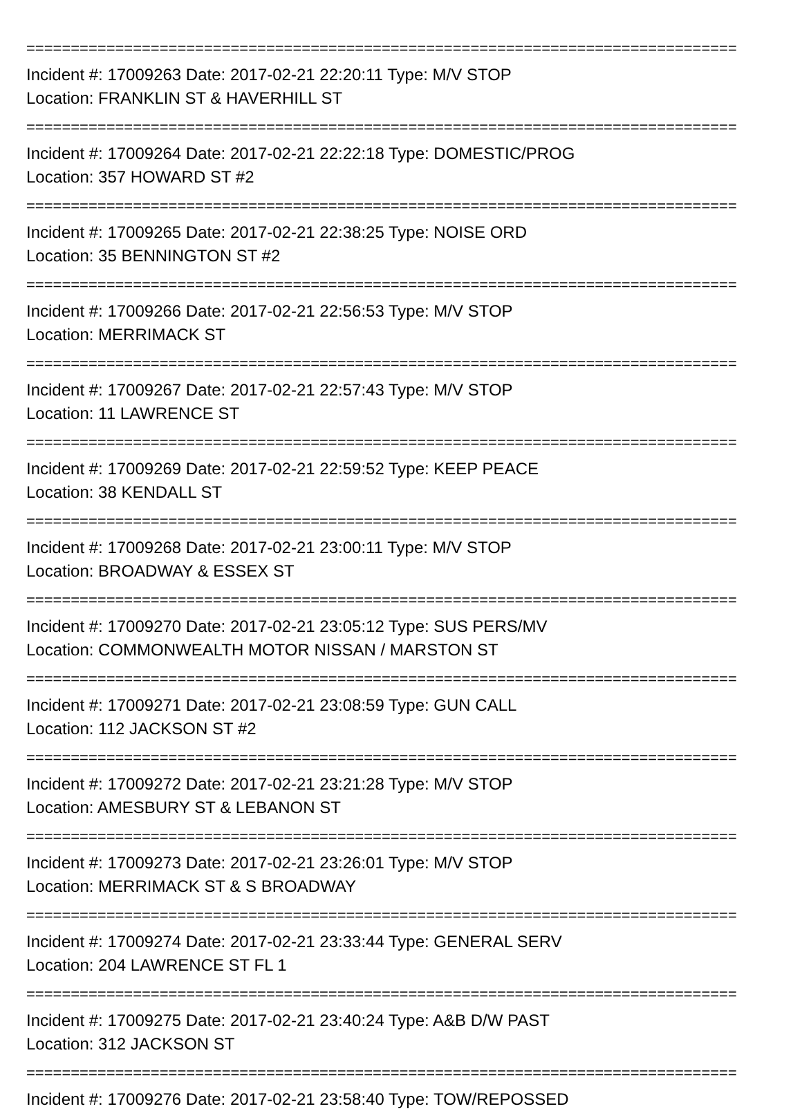================================================================================
Incident #: 17009263 Date: 2017-02-21 22:20:11 Type: M/V STOP
Location: FRANKLIN ST & HAVERHILL ST
================================================================================
Incident #: 17009264 Date: 2017-02-21 22:22:18 Type: DOMESTIC/PROG
Location: 357 HOWARD ST #2
================================================================================
Incident #: 17009265 Date: 2017-02-21 22:38:25 Type: NOISE ORD
Location: 35 BENNINGTON ST #2
================================================================================
Incident #: 17009266 Date: 2017-02-21 22:56:53 Type: M/V STOP
Location: MERRIMACK ST
================================================================================
Incident #: 17009267 Date: 2017-02-21 22:57:43 Type: M/V STOP
Location: 11 LAWRENCE ST
================================================================================
Incident #: 17009269 Date: 2017-02-21 22:59:52 Type: KEEP PEACE
Location: 38 KENDALL ST
================================================================================
Incident #: 17009268 Date: 2017-02-21 23:00:11 Type: M/V STOP
Location: BROADWAY & ESSEX ST
================================================================================
Incident #: 17009270 Date: 2017-02-21 23:05:12 Type: SUS PERS/MV
Location: COMMONWEALTH MOTOR NISSAN / MARSTON ST
================================================================================
Incident #: 17009271 Date: 2017-02-21 23:08:59 Type: GUN CALL
Location: 112 JACKSON ST #2
================================================================================
Incident #: 17009272 Date: 2017-02-21 23:21:28 Type: M/V STOP
Location: AMESBURY ST & LEBANON ST
================================================================================
Incident #: 17009273 Date: 2017-02-21 23:26:01 Type: M/V STOP
Location: MERRIMACK ST & S BROADWAY
================================================================================
Incident #: 17009274 Date: 2017-02-21 23:33:44 Type: GENERAL SERV
Location: 204 LAWRENCE ST FL 1
================================================================================
Incident #: 17009275 Date: 2017-02-21 23:40:24 Type: A&B D/W PAST
Location: 312 JACKSON ST
================================================================================
Incident #: 17009276 Date: 2017-02-21 23:58:40 Type: TOW/REPOSSED